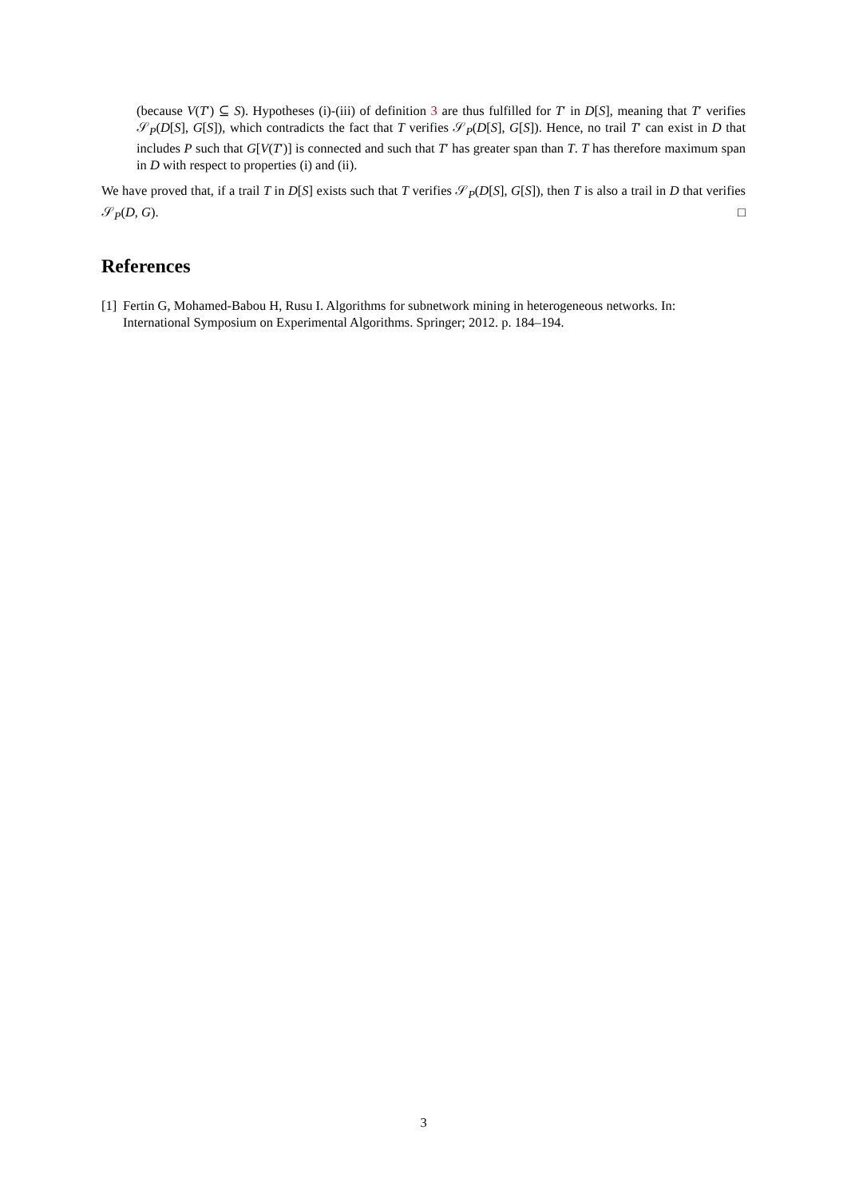(because V(T′) ⊆ S). Hypotheses (i)-(iii) of definition 3 are thus fulfilled for T′ in D[S], meaning that T′ verifies 𝒮<sub>P</sub>(D[S], G[S]), which contradicts the fact that T verifies 𝒮<sub>P</sub>(D[S], G[S]). Hence, no trail T′ can exist in D that includes P such that G[V(T′)] is connected and such that T′ has greater span than T. T has therefore maximum span in D with respect to properties (i) and (ii).
We have proved that, if a trail T in D[S] exists such that T verifies 𝒮<sub>P</sub>(D[S], G[S]), then T is also a trail in D that verifies 𝒮<sub>P</sub>(D, G). □
References
[1]
Fertin G, Mohamed-Babou H, Rusu I. Algorithms for subnetwork mining in heterogeneous networks. In: International Symposium on Experimental Algorithms. Springer; 2012. p. 184–194.
3